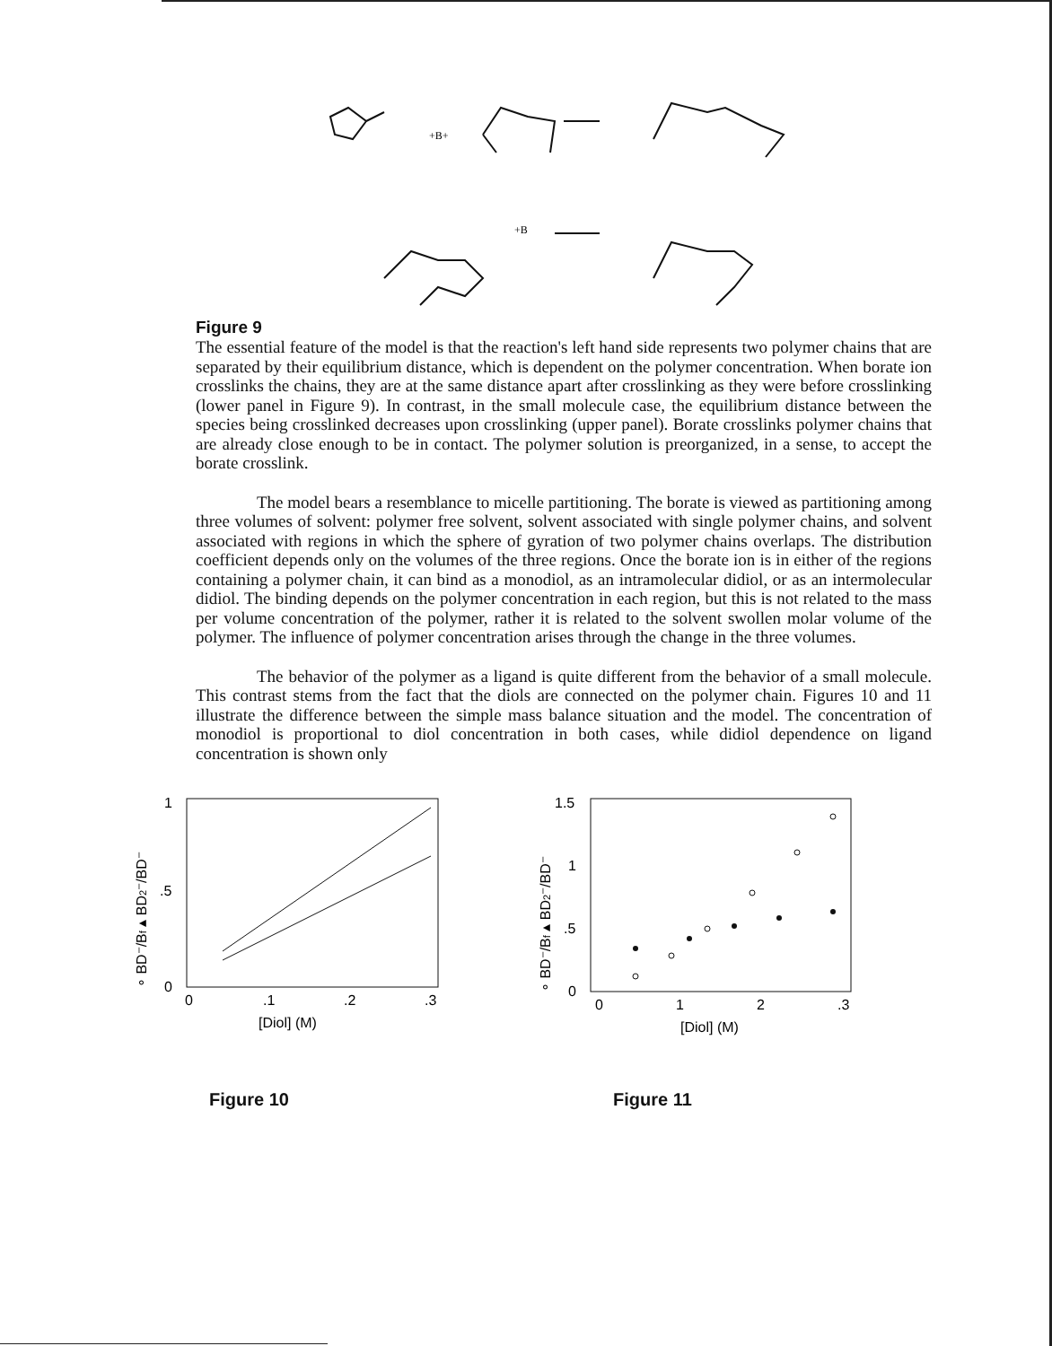+B+
+B
Figure 9
The essential feature of the model is that the reaction's left hand side represents two polymer chains that are separated by their equilibrium distance, which is dependent on the polymer concentration. When borate ion crosslinks the chains, they are at the same distance apart after crosslinking as they were before crosslinking (lower panel in Figure 9). In contrast, in the small molecule case, the equilibrium distance between the species being crosslinked decreases upon crosslinking (upper panel). Borate crosslinks polymer chains that are already close enough to be in contact. The polymer solution is preorganized, in a sense, to accept the borate crosslink.
The model bears a resemblance to micelle partitioning. The borate is viewed as partitioning among three volumes of solvent: polymer free solvent, solvent associated with single polymer chains, and solvent associated with regions in which the sphere of gyration of two polymer chains overlaps. The distribution coefficient depends only on the volumes of the three regions. Once the borate ion is in either of the regions containing a polymer chain, it can bind as a monodiol, as an intramolecular didiol, or as an intermolecular didiol. The binding depends on the polymer concentration in each region, but this is not related to the mass per volume concentration of the polymer, rather it is related to the solvent swollen molar volume of the polymer. The influence of polymer concentration arises through the change in the three volumes.
The behavior of the polymer as a ligand is quite different from the behavior of a small molecule. This contrast stems from the fact that the diols are connected on the polymer chain. Figures 10 and 11 illustrate the difference between the simple mass balance situation and the model. The concentration of monodiol is proportional to diol concentration in both cases, while didiol dependence on ligand concentration is shown only
∘ BD⁻/Bf ▴ BD2⁻/BD⁻
1
.5
0
0
.1
.2
.3
[Diol] (M)
Figure 10
∘ BD⁻/Bf ▴ BD2⁻/BD⁻
1.5
1
.5
0
0
1
2
.3
[Diol] (M)
Figure 11